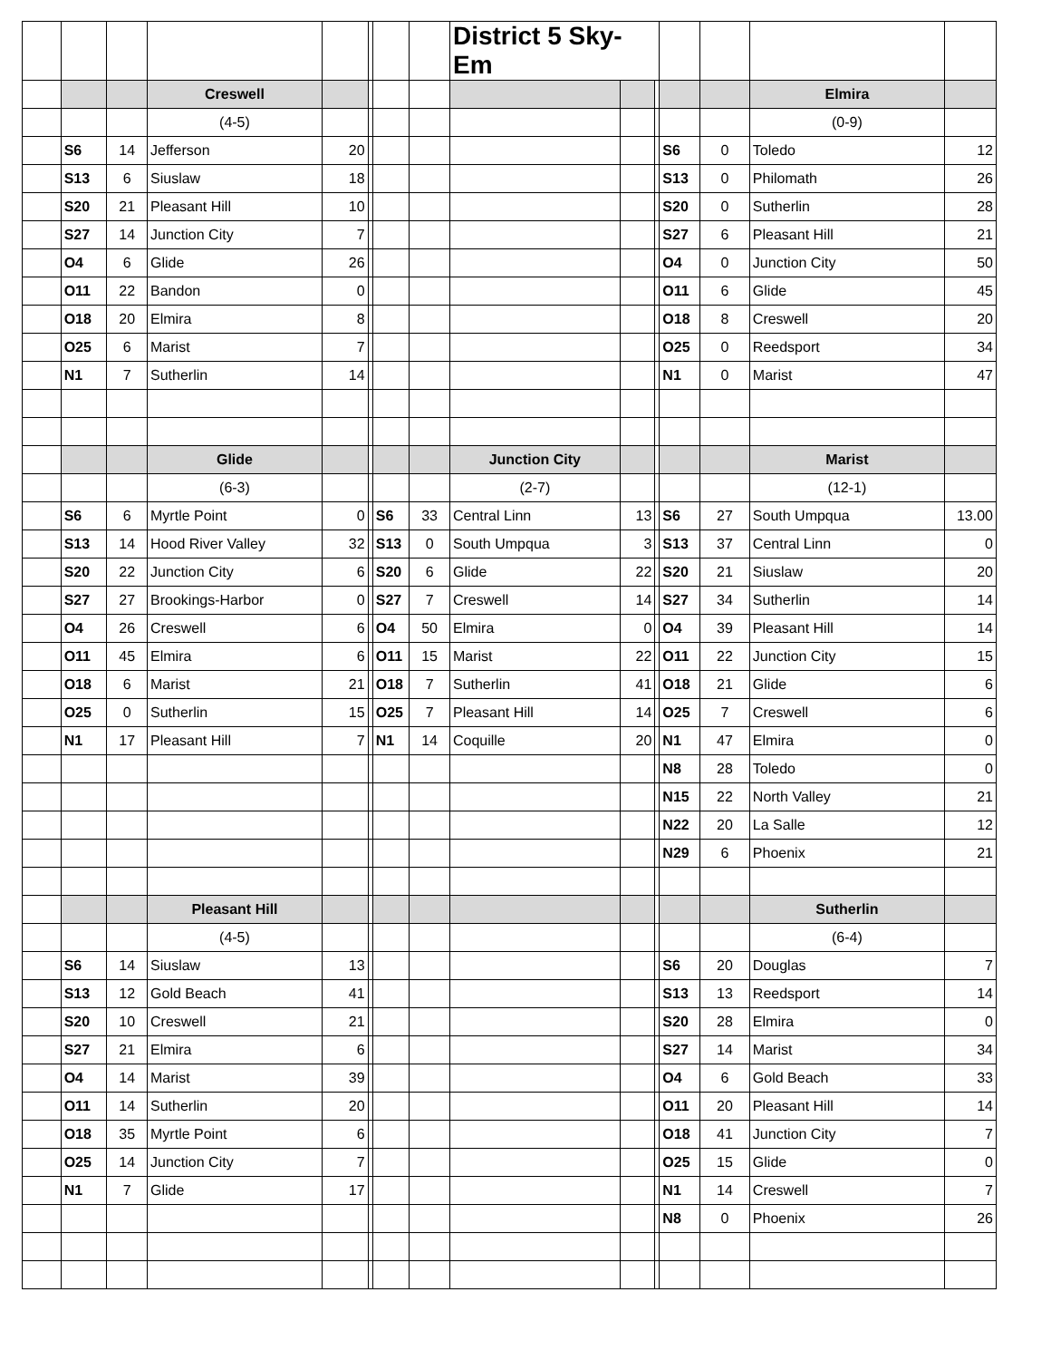| | | | | | | | | District 5 Sky-Em | | | | | | |
| | | | Creswell | | | | | | | | | | Elmira | |
| | | | (4-5) | | | | | | | | | | (0-9) | |
| | S6 | 14 | Jefferson | 20 | | | | | | | S6 | 0 | Toledo | 12 |
| | S13 | 6 | Siuslaw | 18 | | | | | | | S13 | 0 | Philomath | 26 |
| | S20 | 21 | Pleasant Hill | 10 | | | | | | | S20 | 0 | Sutherlin | 28 |
| | S27 | 14 | Junction City | 7 | | | | | | | S27 | 6 | Pleasant Hill | 21 |
| | O4 | 6 | Glide | 26 | | | | | | | O4 | 0 | Junction City | 50 |
| | O11 | 22 | Bandon | 0 | | | | | | | O11 | 6 | Glide | 45 |
| | O18 | 20 | Elmira | 8 | | | | | | | O18 | 8 | Creswell | 20 |
| | O25 | 6 | Marist | 7 | | | | | | | O25 | 0 | Reedsport | 34 |
| | N1 | 7 | Sutherlin | 14 | | | | | | | N1 | 0 | Marist | 47 |
| | | | Glide | | | | | Junction City | | | | | Marist | |
| | | | (6-3) | | | | | (2-7) | | | | | (12-1) | |
| | S6 | 6 | Myrtle Point | 0 | | S6 | 33 | Central Linn | 13 | | S6 | 27 | South Umpqua | 13.00 |
| | S13 | 14 | Hood River Valley | 32 | | S13 | 0 | South Umpqua | 3 | | S13 | 37 | Central Linn | 0 |
| | S20 | 22 | Junction City | 6 | | S20 | 6 | Glide | 22 | | S20 | 21 | Siuslaw | 20 |
| | S27 | 27 | Brookings-Harbor | 0 | | S27 | 7 | Creswell | 14 | | S27 | 34 | Sutherlin | 14 |
| | O4 | 26 | Creswell | 6 | | O4 | 50 | Elmira | 0 | | O4 | 39 | Pleasant Hill | 14 |
| | O11 | 45 | Elmira | 6 | | O11 | 15 | Marist | 22 | | O11 | 22 | Junction City | 15 |
| | O18 | 6 | Marist | 21 | | O18 | 7 | Sutherlin | 41 | | O18 | 21 | Glide | 6 |
| | O25 | 0 | Sutherlin | 15 | | O25 | 7 | Pleasant Hill | 14 | | O25 | 7 | Creswell | 6 |
| | N1 | 17 | Pleasant Hill | 7 | | N1 | 14 | Coquille | 20 | | N1 | 47 | Elmira | 0 |
| | | | | | | | | | | | N8 | 28 | Toledo | 0 |
| | | | | | | | | | | | N15 | 22 | North Valley | 21 |
| | | | | | | | | | | | N22 | 20 | La Salle | 12 |
| | | | | | | | | | | | N29 | 6 | Phoenix | 21 |
| | | | Pleasant Hill | | | | | | | | | | Sutherlin | |
| | | | (4-5) | | | | | | | | | | (6-4) | |
| | S6 | 14 | Siuslaw | 13 | | | | | | | S6 | 20 | Douglas | 7 |
| | S13 | 12 | Gold Beach | 41 | | | | | | | S13 | 13 | Reedsport | 14 |
| | S20 | 10 | Creswell | 21 | | | | | | | S20 | 28 | Elmira | 0 |
| | S27 | 21 | Elmira | 6 | | | | | | | S27 | 14 | Marist | 34 |
| | O4 | 14 | Marist | 39 | | | | | | | O4 | 6 | Gold Beach | 33 |
| | O11 | 14 | Sutherlin | 20 | | | | | | | O11 | 20 | Pleasant Hill | 14 |
| | O18 | 35 | Myrtle Point | 6 | | | | | | | O18 | 41 | Junction City | 7 |
| | O25 | 14 | Junction City | 7 | | | | | | | O25 | 15 | Glide | 0 |
| | N1 | 7 | Glide | 17 | | | | | | | N1 | 14 | Creswell | 7 |
| | | | | | | | | | | | N8 | 0 | Phoenix | 26 |